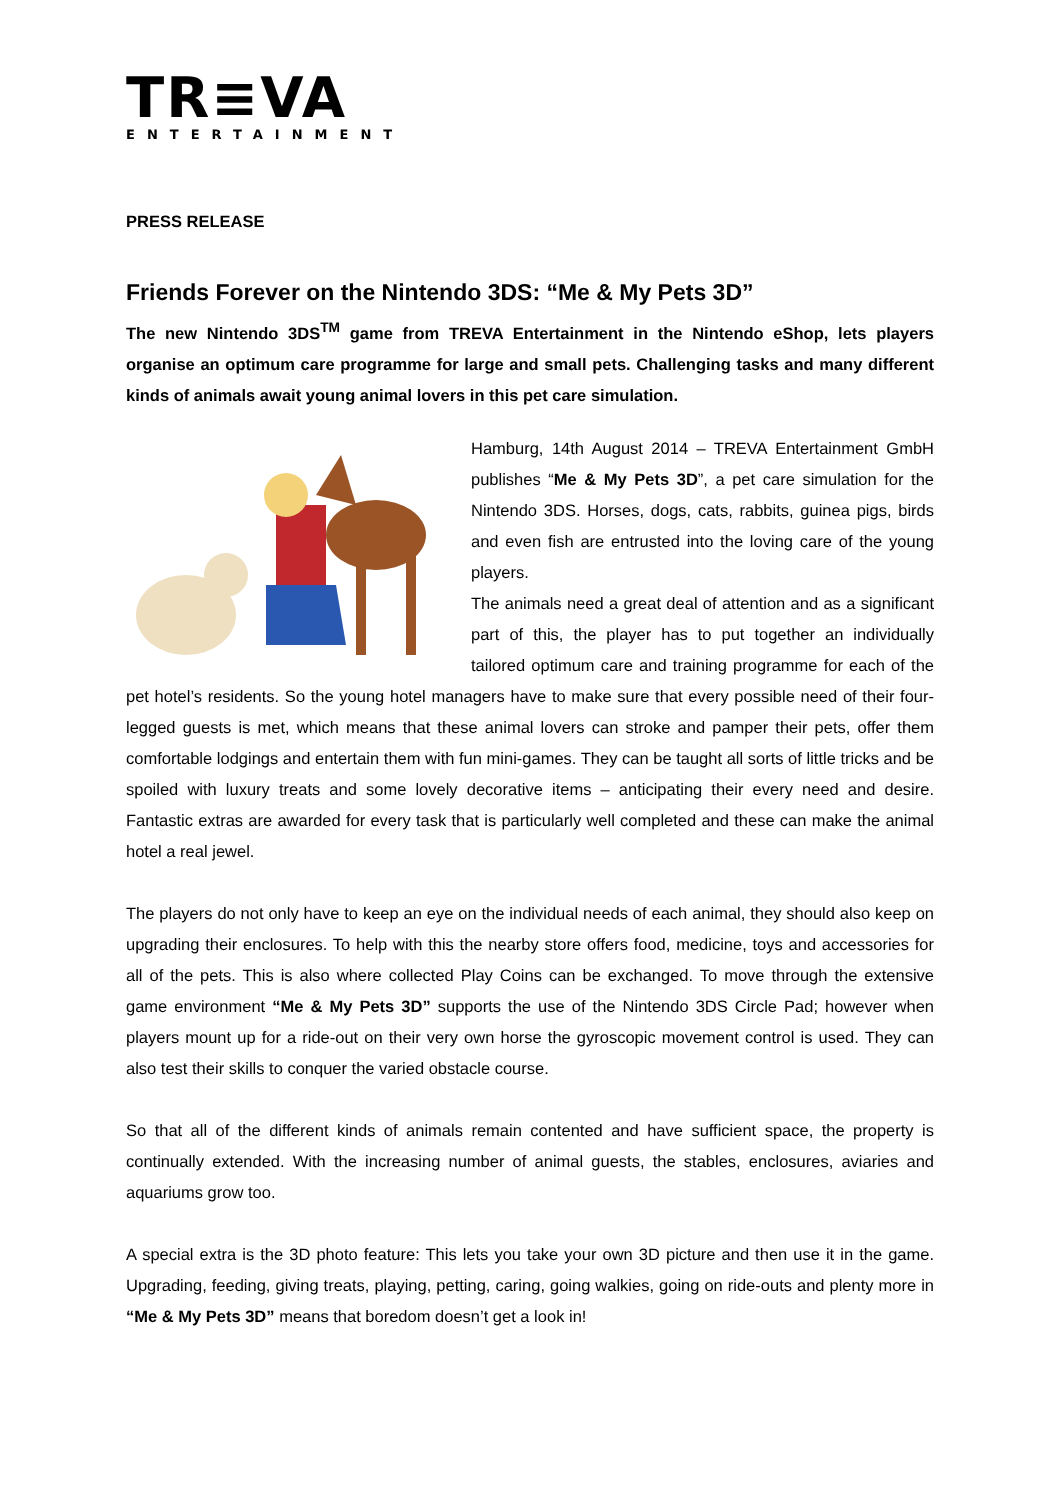TR≡VA
ENTERTAINMENT
PRESS RELEASE
Friends Forever on the Nintendo 3DS: “Me & My Pets 3D”
The new Nintendo 3DS<sup>TM</sup> game from TREVA Entertainment in the Nintendo eShop, lets players organise an optimum care programme for large and small pets. Challenging tasks and many different kinds of animals await young animal lovers in this pet care simulation.
Hamburg, 14th August 2014 – TREVA Entertainment GmbH publishes “Me & My Pets 3D”, a pet care simulation for the Nintendo 3DS. Horses, dogs, cats, rabbits, guinea pigs, birds and even fish are entrusted into the loving care of the young players.
The animals need a great deal of attention and as a significant part of this, the player has to put together an individually tailored optimum care and training programme for each of the pet hotel’s residents. So the young hotel managers have to make sure that every possible need of their four-legged guests is met, which means that these animal lovers can stroke and pamper their pets, offer them comfortable lodgings and entertain them with fun mini-games. They can be taught all sorts of little tricks and be spoiled with luxury treats and some lovely decorative items – anticipating their every need and desire. Fantastic extras are awarded for every task that is particularly well completed and these can make the animal hotel a real jewel.
The players do not only have to keep an eye on the individual needs of each animal, they should also keep on upgrading their enclosures. To help with this the nearby store offers food, medicine, toys and accessories for all of the pets. This is also where collected Play Coins can be exchanged. To move through the extensive game environment “Me & My Pets 3D” supports the use of the Nintendo 3DS Circle Pad; however when players mount up for a ride-out on their very own horse the gyroscopic movement control is used. They can also test their skills to conquer the varied obstacle course.
So that all of the different kinds of animals remain contented and have sufficient space, the property is continually extended. With the increasing number of animal guests, the stables, enclosures, aviaries and aquariums grow too.
A special extra is the 3D photo feature: This lets you take your own 3D picture and then use it in the game. Upgrading, feeding, giving treats, playing, petting, caring, going walkies, going on ride-outs and plenty more in “Me & My Pets 3D” means that boredom doesn’t get a look in!